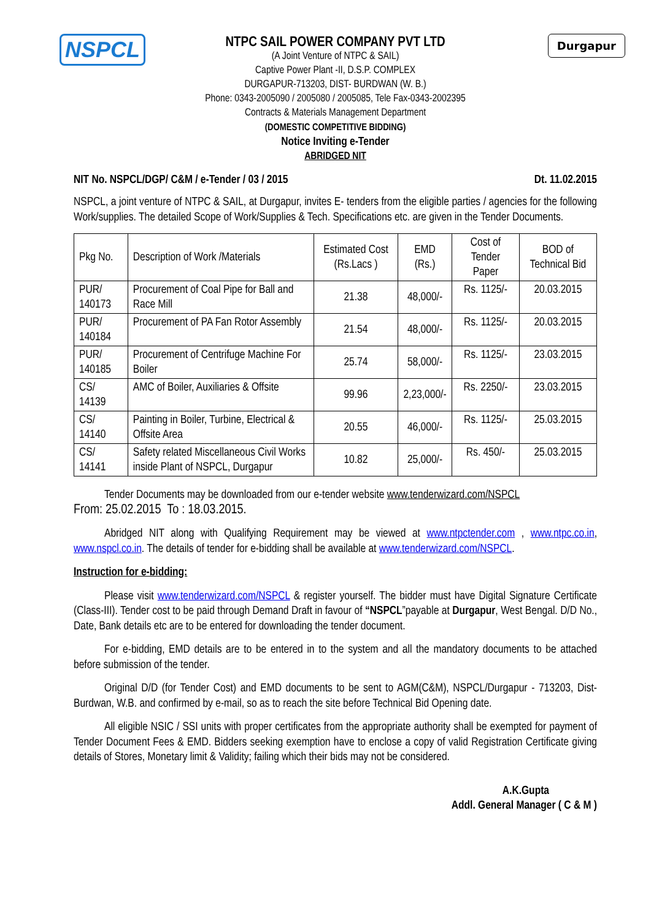NSPCL Durgapur
NTPC SAIL POWER COMPANY PVT LTD
(A Joint Venture of NTPC & SAIL)
Captive Power Plant -II, D.S.P. COMPLEX
DURGAPUR-713203, DIST- BURDWAN (W. B.)
Phone: 0343-2005090 / 2005080 / 2005085, Tele Fax-0343-2002395
Contracts & Materials Management Department
(DOMESTIC COMPETITIVE BIDDING)
Notice Inviting e-Tender
ABRIDGED NIT
NIT No. NSPCL/DGP/ C&M / e-Tender / 03 / 2015 Dt. 11.02.2015
NSPCL, a joint venture of NTPC & SAIL, at Durgapur, invites E- tenders from the eligible parties / agencies for the following Work/supplies. The detailed Scope of Work/Supplies & Tech. Specifications etc. are given in the Tender Documents.
| Pkg No. | Description of Work /Materials | Estimated Cost (Rs.Lacs ) | EMD (Rs.) | Cost of Tender Paper | BOD of Technical Bid |
| --- | --- | --- | --- | --- | --- |
| PUR/ 140173 | Procurement of Coal Pipe for Ball and Race Mill | 21.38 | 48,000/- | Rs. 1125/- | 20.03.2015 |
| PUR/ 140184 | Procurement of PA Fan Rotor Assembly | 21.54 | 48,000/- | Rs. 1125/- | 20.03.2015 |
| PUR/ 140185 | Procurement of Centrifuge Machine For Boiler | 25.74 | 58,000/- | Rs. 1125/- | 23.03.2015 |
| CS/ 14139 | AMC of Boiler, Auxiliaries & Offsite | 99.96 | 2,23,000/- | Rs. 2250/- | 23.03.2015 |
| CS/ 14140 | Painting in Boiler, Turbine, Electrical & Offsite Area | 20.55 | 46,000/- | Rs. 1125/- | 25.03.2015 |
| CS/ 14141 | Safety related Miscellaneous Civil Works inside Plant of NSPCL, Durgapur | 10.82 | 25,000/- | Rs. 450/- | 25.03.2015 |
Tender Documents may be downloaded from our e-tender website www.tenderwizard.com/NSPCL
From: 25.02.2015 To : 18.03.2015.
Abridged NIT along with Qualifying Requirement may be viewed at www.ntpctender.com , www.ntpc.co.in, www.nspcl.co.in. The details of tender for e-bidding shall be available at www.tenderwizard.com/NSPCL.
Instruction for e-bidding:
Please visit www.tenderwizard.com/NSPCL & register yourself. The bidder must have Digital Signature Certificate (Class-III). Tender cost to be paid through Demand Draft in favour of “NSPCL”payable at Durgapur, West Bengal. D/D No., Date, Bank details etc are to be entered for downloading the tender document.
For e-bidding, EMD details are to be entered in to the system and all the mandatory documents to be attached before submission of the tender.
Original D/D (for Tender Cost) and EMD documents to be sent to AGM(C&M), NSPCL/Durgapur - 713203, Dist- Burdwan, W.B. and confirmed by e-mail, so as to reach the site before Technical Bid Opening date.
All eligible NSIC / SSI units with proper certificates from the appropriate authority shall be exempted for payment of Tender Document Fees & EMD. Bidders seeking exemption have to enclose a copy of valid Registration Certificate giving details of Stores, Monetary limit & Validity; failing which their bids may not be considered.
A.K.Gupta
Addl. General Manager ( C & M )